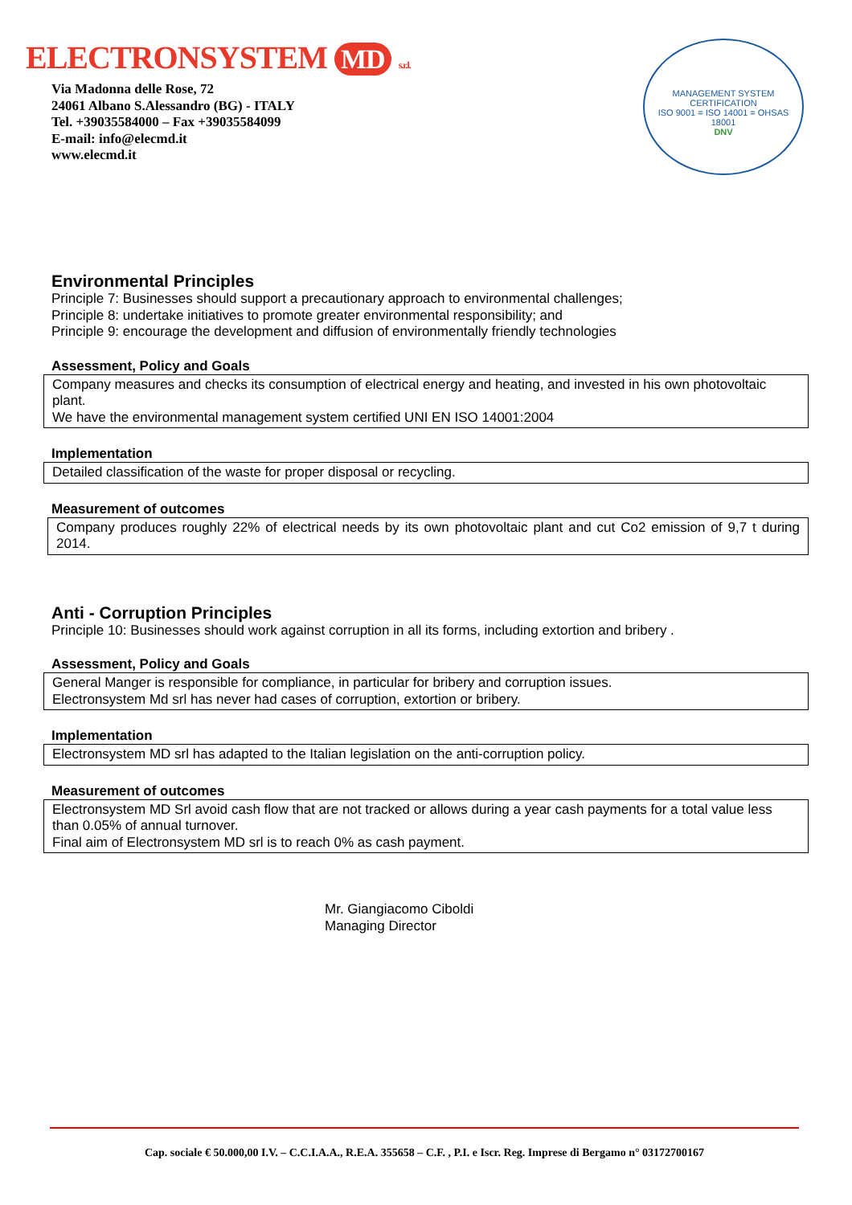ELECTRONSYSTEM MD s.r.l.
Via Madonna delle Rose, 72
24061 Albano S.Alessandro (BG) - ITALY
Tel. +39035584000 – Fax +39035584099
E-mail: info@elecmd.it
www.elecmd.it
MANAGEMENT SYSTEM CERTIFICATION
ISO 9001 = ISO 14001 = OHSAS 18001
DNV
Environmental Principles
Principle 7: Businesses should support a precautionary approach to environmental challenges;
Principle 8: undertake initiatives to promote greater environmental responsibility; and
Principle 9: encourage the development and diffusion of environmentally friendly technologies
Assessment, Policy and Goals
Company measures and checks its consumption of electrical energy and heating, and invested in his own photovoltaic plant.
We have the environmental management system certified UNI EN ISO 14001:2004
Implementation
Detailed classification of the waste for proper disposal or recycling.
Measurement of outcomes
Company produces roughly 22% of electrical needs by its own photovoltaic plant and cut Co2 emission of 9,7 t during 2014.
Anti - Corruption Principles
Principle 10: Businesses should work against corruption in all its forms, including extortion and bribery .
Assessment, Policy and Goals
General Manger is responsible for compliance, in particular for bribery and corruption issues.
Electronsystem Md srl has never had cases of corruption, extortion or bribery.
Implementation
Electronsystem MD srl has adapted to the Italian legislation on the anti-corruption policy.
Measurement of outcomes
Electronsystem MD Srl avoid cash flow that are not tracked or allows during a year cash payments for a total value less than 0.05% of annual turnover.
Final aim of Electronsystem MD srl is to reach 0% as cash payment.
Mr. Giangiacomo Ciboldi
Managing Director
Cap. sociale € 50.000,00 I.V. – C.C.I.A.A., R.E.A. 355658 – C.F. , P.I. e Iscr. Reg. Imprese di Bergamo n° 03172700167